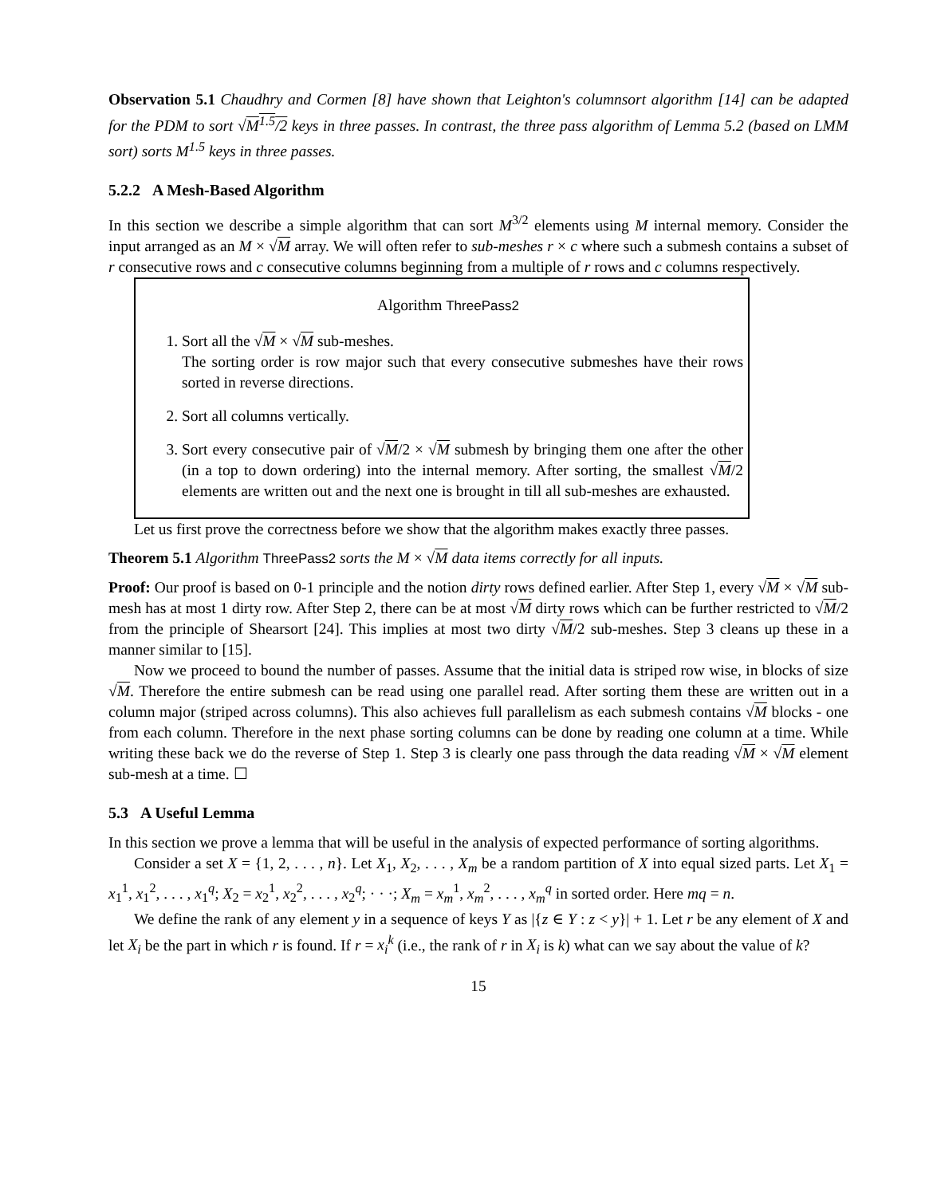Observation 5.1 Chaudhry and Cormen [8] have shown that Leighton's columnsort algorithm [14] can be adapted for the PDM to sort √M<sup>1.5</sup>/2 keys in three passes. In contrast, the three pass algorithm of Lemma 5.2 (based on LMM sort) sorts M<sup>1.5</sup> keys in three passes.
5.2.2 A Mesh-Based Algorithm
In this section we describe a simple algorithm that can sort M<sup>3/2</sup> elements using M internal memory. Consider the input arranged as an M × √M array. We will often refer to sub-meshes r × c where such a submesh contains a subset of r consecutive rows and c consecutive columns beginning from a multiple of r rows and c columns respectively.
Algorithm ThreePass2
1. Sort all the √M × √M sub-meshes.
The sorting order is row major such that every consecutive submeshes have their rows sorted in reverse directions.
2. Sort all columns vertically.
3. Sort every consecutive pair of √M/2 × √M submesh by bringing them one after the other (in a top to down ordering) into the internal memory. After sorting, the smallest √M/2 elements are written out and the next one is brought in till all sub-meshes are exhausted.
Let us first prove the correctness before we show that the algorithm makes exactly three passes.
Theorem 5.1 Algorithm ThreePass2 sorts the M × √M data items correctly for all inputs.
Proof: Our proof is based on 0-1 principle and the notion dirty rows defined earlier. After Step 1, every √M × √M sub-mesh has at most 1 dirty row. After Step 2, there can be at most √M dirty rows which can be further restricted to √M/2 from the principle of Shearsort [24]. This implies at most two dirty √M/2 sub-meshes. Step 3 cleans up these in a manner similar to [15].
Now we proceed to bound the number of passes. Assume that the initial data is striped row wise, in blocks of size √M. Therefore the entire submesh can be read using one parallel read. After sorting them these are written out in a column major (striped across columns). This also achieves full parallelism as each submesh contains √M blocks - one from each column. Therefore in the next phase sorting columns can be done by reading one column at a time. While writing these back we do the reverse of Step 1. Step 3 is clearly one pass through the data reading √M × √M element sub-mesh at a time. ☐
5.3 A Useful Lemma
In this section we prove a lemma that will be useful in the analysis of expected performance of sorting algorithms.
Consider a set X = {1, 2, . . . , n}. Let X<sub>1</sub>, X<sub>2</sub>, . . . , X<sub>m</sub> be a random partition of X into equal sized parts. Let X<sub>1</sub> = x<sub>1</sub><sup>1</sup>, x<sub>1</sub><sup>2</sup>, . . . , x<sub>1</sub><sup>q</sup>; X<sub>2</sub> = x<sub>2</sub><sup>1</sup>, x<sub>2</sub><sup>2</sup>, . . . , x<sub>2</sub><sup>q</sup>; · · ·; X<sub>m</sub> = x<sub>m</sub><sup>1</sup>, x<sub>m</sub><sup>2</sup>, . . . , x<sub>m</sub><sup>q</sup> in sorted order. Here mq = n.
We define the rank of any element y in a sequence of keys Y as |{z ∈ Y : z < y}| + 1. Let r be any element of X and let X<sub>i</sub> be the part in which r is found. If r = x<sub>i</sub><sup>k</sup> (i.e., the rank of r in X<sub>i</sub> is k) what can we say about the value of k?
15